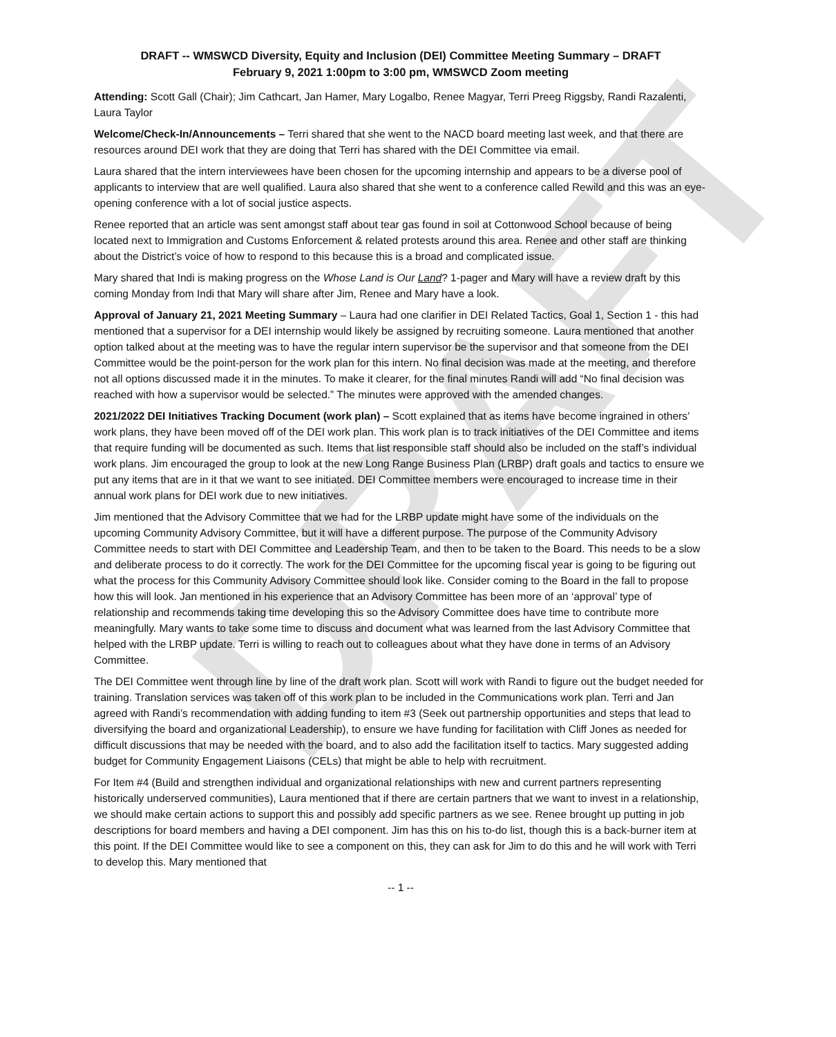DRAFT
DRAFT -- WMSWCD Diversity, Equity and Inclusion (DEI) Committee Meeting Summary – DRAFT
February 9, 2021 1:00pm to 3:00 pm, WMSWCD Zoom meeting
Attending: Scott Gall (Chair); Jim Cathcart, Jan Hamer, Mary Logalbo, Renee Magyar, Terri Preeg Riggsby, Randi Razalenti, Laura Taylor
Welcome/Check-In/Announcements – Terri shared that she went to the NACD board meeting last week, and that there are resources around DEI work that they are doing that Terri has shared with the DEI Committee via email.
Laura shared that the intern interviewees have been chosen for the upcoming internship and appears to be a diverse pool of applicants to interview that are well qualified. Laura also shared that she went to a conference called Rewild and this was an eye-opening conference with a lot of social justice aspects.
Renee reported that an article was sent amongst staff about tear gas found in soil at Cottonwood School because of being located next to Immigration and Customs Enforcement & related protests around this area. Renee and other staff are thinking about the District’s voice of how to respond to this because this is a broad and complicated issue.
Mary shared that Indi is making progress on the Whose Land is Our Land? 1-pager and Mary will have a review draft by this coming Monday from Indi that Mary will share after Jim, Renee and Mary have a look.
Approval of January 21, 2021 Meeting Summary – Laura had one clarifier in DEI Related Tactics, Goal 1, Section 1 - this had mentioned that a supervisor for a DEI internship would likely be assigned by recruiting someone. Laura mentioned that another option talked about at the meeting was to have the regular intern supervisor be the supervisor and that someone from the DEI Committee would be the point-person for the work plan for this intern. No final decision was made at the meeting, and therefore not all options discussed made it in the minutes. To make it clearer, for the final minutes Randi will add “No final decision was reached with how a supervisor would be selected.” The minutes were approved with the amended changes.
2021/2022 DEI Initiatives Tracking Document (work plan) – Scott explained that as items have become ingrained in others’ work plans, they have been moved off of the DEI work plan. This work plan is to track initiatives of the DEI Committee and items that require funding will be documented as such. Items that list responsible staff should also be included on the staff’s individual work plans. Jim encouraged the group to look at the new Long Range Business Plan (LRBP) draft goals and tactics to ensure we put any items that are in it that we want to see initiated. DEI Committee members were encouraged to increase time in their annual work plans for DEI work due to new initiatives.
Jim mentioned that the Advisory Committee that we had for the LRBP update might have some of the individuals on the upcoming Community Advisory Committee, but it will have a different purpose. The purpose of the Community Advisory Committee needs to start with DEI Committee and Leadership Team, and then to be taken to the Board. This needs to be a slow and deliberate process to do it correctly. The work for the DEI Committee for the upcoming fiscal year is going to be figuring out what the process for this Community Advisory Committee should look like. Consider coming to the Board in the fall to propose how this will look. Jan mentioned in his experience that an Advisory Committee has been more of an ‘approval’ type of relationship and recommends taking time developing this so the Advisory Committee does have time to contribute more meaningfully. Mary wants to take some time to discuss and document what was learned from the last Advisory Committee that helped with the LRBP update. Terri is willing to reach out to colleagues about what they have done in terms of an Advisory Committee.
The DEI Committee went through line by line of the draft work plan. Scott will work with Randi to figure out the budget needed for training. Translation services was taken off of this work plan to be included in the Communications work plan. Terri and Jan agreed with Randi’s recommendation with adding funding to item #3 (Seek out partnership opportunities and steps that lead to diversifying the board and organizational Leadership), to ensure we have funding for facilitation with Cliff Jones as needed for difficult discussions that may be needed with the board, and to also add the facilitation itself to tactics. Mary suggested adding budget for Community Engagement Liaisons (CELs) that might be able to help with recruitment.
For Item #4 (Build and strengthen individual and organizational relationships with new and current partners representing historically underserved communities), Laura mentioned that if there are certain partners that we want to invest in a relationship, we should make certain actions to support this and possibly add specific partners as we see. Renee brought up putting in job descriptions for board members and having a DEI component. Jim has this on his to-do list, though this is a back-burner item at this point. If the DEI Committee would like to see a component on this, they can ask for Jim to do this and he will work with Terri to develop this. Mary mentioned that
-- 1 --